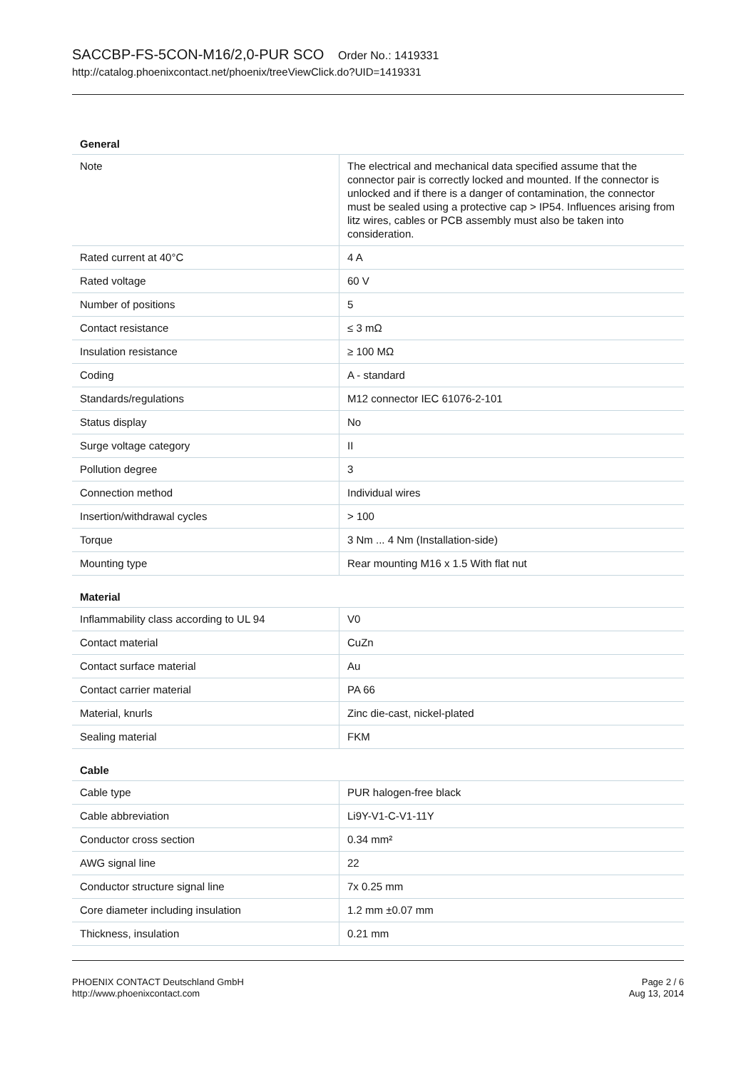SACCBP-FS-5CON-M16/2,0-PUR SCO Order No.: 1419331
http://catalog.phoenixcontact.net/phoenix/treeViewClick.do?UID=1419331
General
| Note | The electrical and mechanical data specified assume that the connector pair is correctly locked and mounted. If the connector is unlocked and if there is a danger of contamination, the connector must be sealed using a protective cap > IP54. Influences arising from litz wires, cables or PCB assembly must also be taken into consideration. |
| Rated current at 40°C | 4 A |
| Rated voltage | 60 V |
| Number of positions | 5 |
| Contact resistance | ≤ 3 mΩ |
| Insulation resistance | ≥ 100 MΩ |
| Coding | A - standard |
| Standards/regulations | M12 connector IEC 61076-2-101 |
| Status display | No |
| Surge voltage category | II |
| Pollution degree | 3 |
| Connection method | Individual wires |
| Insertion/withdrawal cycles | > 100 |
| Torque | 3 Nm ... 4 Nm (Installation-side) |
| Mounting type | Rear mounting M16 x 1.5 With flat nut |
Material
| Inflammability class according to UL 94 | V0 |
| Contact material | CuZn |
| Contact surface material | Au |
| Contact carrier material | PA 66 |
| Material, knurls | Zinc die-cast, nickel-plated |
| Sealing material | FKM |
Cable
| Cable type | PUR halogen-free black |
| Cable abbreviation | Li9Y-V1-C-V1-11Y |
| Conductor cross section | 0.34 mm² |
| AWG signal line | 22 |
| Conductor structure signal line | 7x 0.25 mm |
| Core diameter including insulation | 1.2 mm ±0.07 mm |
| Thickness, insulation | 0.21 mm |
PHOENIX CONTACT Deutschland GmbH
http://www.phoenixcontact.com
Page 2 / 6
Aug 13, 2014